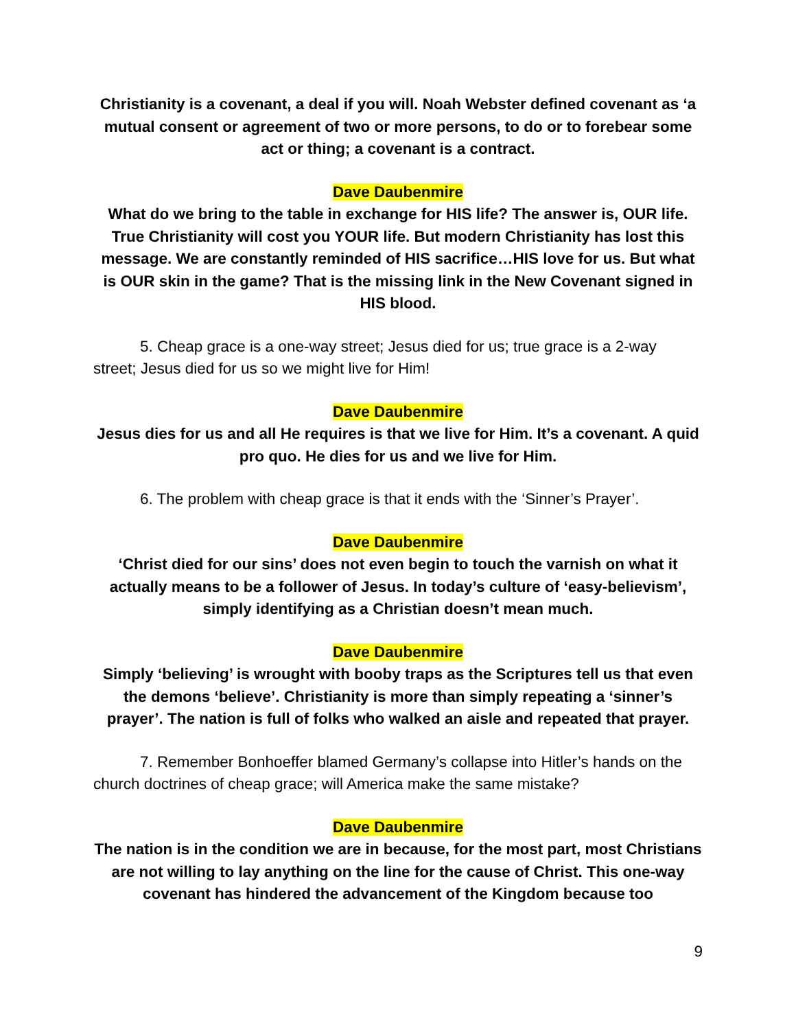Christianity is a covenant, a deal if you will. Noah Webster defined covenant as ‘a mutual consent or agreement of two or more persons, to do or to forebear some act or thing; a covenant is a contract.
Dave Daubenmire
What do we bring to the table in exchange for HIS life? The answer is, OUR life. True Christianity will cost you YOUR life. But modern Christianity has lost this message. We are constantly reminded of HIS sacrifice…HIS love for us. But what is OUR skin in the game? That is the missing link in the New Covenant signed in HIS blood.
5. Cheap grace is a one-way street; Jesus died for us; true grace is a 2-way street; Jesus died for us so we might live for Him!
Dave Daubenmire
Jesus dies for us and all He requires is that we live for Him. It’s a covenant. A quid pro quo. He dies for us and we live for Him.
6. The problem with cheap grace is that it ends with the ‘Sinner’s Prayer’.
Dave Daubenmire
‘Christ died for our sins’ does not even begin to touch the varnish on what it actually means to be a follower of Jesus. In today’s culture of ‘easy-believism’, simply identifying as a Christian doesn’t mean much.
Dave Daubenmire
Simply ‘believing’ is wrought with booby traps as the Scriptures tell us that even the demons ‘believe’. Christianity is more than simply repeating a ‘sinner’s prayer’. The nation is full of folks who walked an aisle and repeated that prayer.
7. Remember Bonhoeffer blamed Germany’s collapse into Hitler’s hands on the church doctrines of cheap grace; will America make the same mistake?
Dave Daubenmire
The nation is in the condition we are in because, for the most part, most Christians are not willing to lay anything on the line for the cause of Christ. This one-way covenant has hindered the advancement of the Kingdom because too
9